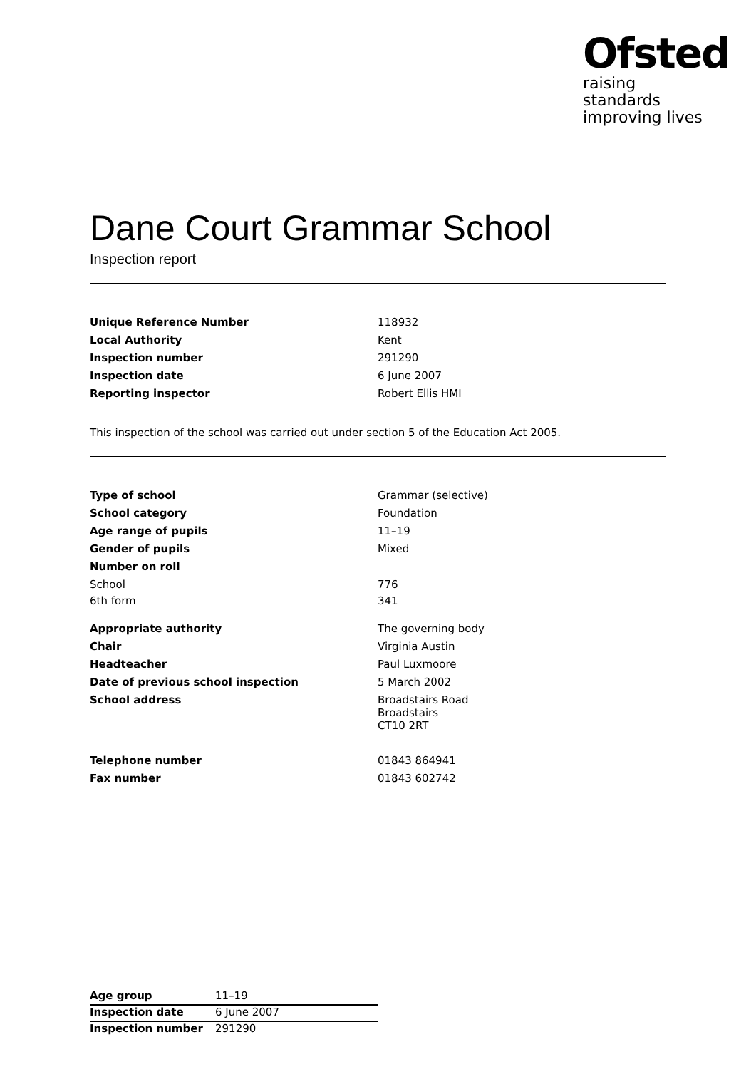Ofsted
raising standards
improving lives
Dane Court Grammar School
Inspection report
| Unique Reference Number | 118932 |
| Local Authority | Kent |
| Inspection number | 291290 |
| Inspection date | 6 June 2007 |
| Reporting inspector | Robert Ellis HMI |
This inspection of the school was carried out under section 5 of the Education Act 2005.
| Type of school | Grammar (selective) |
| School category | Foundation |
| Age range of pupils | 11–19 |
| Gender of pupils | Mixed |
| Number on roll | |
| School | 776 |
| 6th form | 341 |
| Appropriate authority | The governing body |
| Chair | Virginia Austin |
| Headteacher | Paul Luxmoore |
| Date of previous school inspection | 5 March 2002 |
| School address | Broadstairs Road Broadstairs CT10 2RT |
| Telephone number | 01843 864941 |
| Fax number | 01843 602742 |
| Age group | 11–19 |
| Inspection date | 6 June 2007 |
| Inspection number | 291290 |